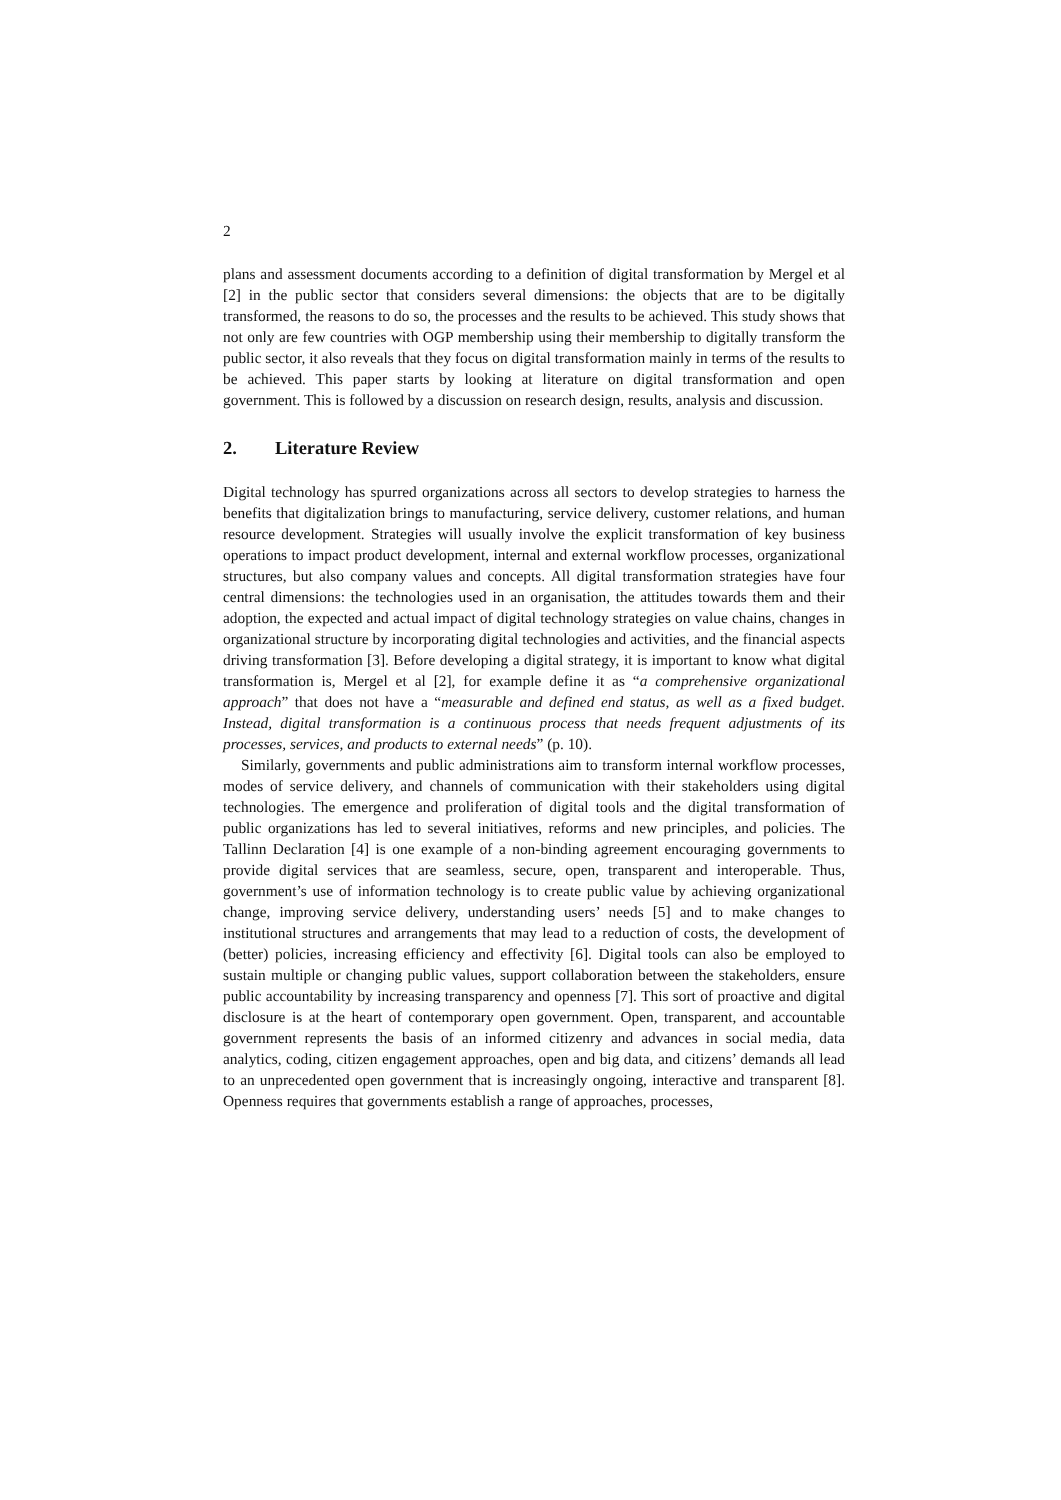2
plans and assessment documents according to a definition of digital transformation by Mergel et al [2] in the public sector that considers several dimensions: the objects that are to be digitally transformed, the reasons to do so, the processes and the results to be achieved. This study shows that not only are few countries with OGP membership using their membership to digitally transform the public sector, it also reveals that they focus on digital transformation mainly in terms of the results to be achieved. This paper starts by looking at literature on digital transformation and open government. This is followed by a discussion on research design, results, analysis and discussion.
2. Literature Review
Digital technology has spurred organizations across all sectors to develop strategies to harness the benefits that digitalization brings to manufacturing, service delivery, customer relations, and human resource development. Strategies will usually involve the explicit transformation of key business operations to impact product development, internal and external workflow processes, organizational structures, but also company values and concepts. All digital transformation strategies have four central dimensions: the technologies used in an organisation, the attitudes towards them and their adoption, the expected and actual impact of digital technology strategies on value chains, changes in organizational structure by incorporating digital technologies and activities, and the financial aspects driving transformation [3]. Before developing a digital strategy, it is important to know what digital transformation is, Mergel et al [2], for example define it as “a comprehensive organizational approach” that does not have a “measurable and defined end status, as well as a fixed budget. Instead, digital transformation is a continuous process that needs frequent adjustments of its processes, services, and products to external needs” (p. 10).
Similarly, governments and public administrations aim to transform internal workflow processes, modes of service delivery, and channels of communication with their stakeholders using digital technologies. The emergence and proliferation of digital tools and the digital transformation of public organizations has led to several initiatives, reforms and new principles, and policies. The Tallinn Declaration [4] is one example of a non-binding agreement encouraging governments to provide digital services that are seamless, secure, open, transparent and interoperable. Thus, government’s use of information technology is to create public value by achieving organizational change, improving service delivery, understanding users’ needs [5] and to make changes to institutional structures and arrangements that may lead to a reduction of costs, the development of (better) policies, increasing efficiency and effectivity [6]. Digital tools can also be employed to sustain multiple or changing public values, support collaboration between the stakeholders, ensure public accountability by increasing transparency and openness [7]. This sort of proactive and digital disclosure is at the heart of contemporary open government. Open, transparent, and accountable government represents the basis of an informed citizenry and advances in social media, data analytics, coding, citizen engagement approaches, open and big data, and citizens’ demands all lead to an unprecedented open government that is increasingly ongoing, interactive and transparent [8]. Openness requires that governments establish a range of approaches, processes,